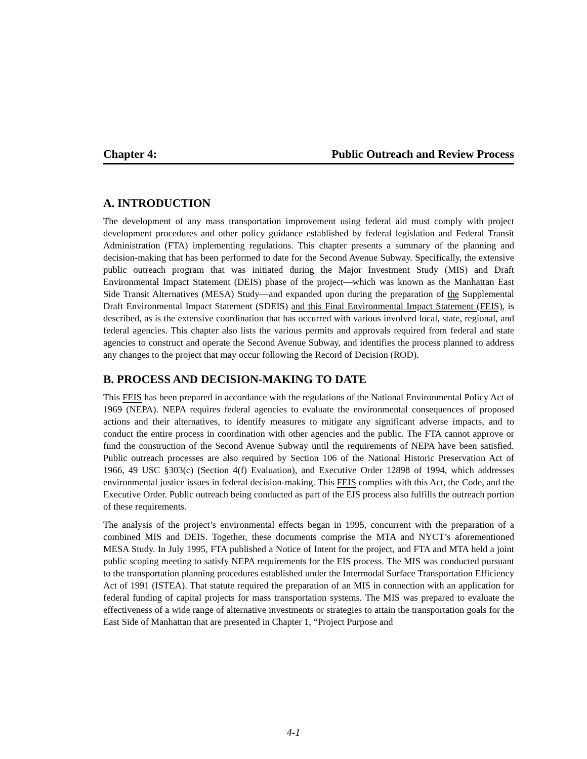Chapter 4: Public Outreach and Review Process
A. INTRODUCTION
The development of any mass transportation improvement using federal aid must comply with project development procedures and other policy guidance established by federal legislation and Federal Transit Administration (FTA) implementing regulations. This chapter presents a summary of the planning and decision-making that has been performed to date for the Second Avenue Subway. Specifically, the extensive public outreach program that was initiated during the Major Investment Study (MIS) and Draft Environmental Impact Statement (DEIS) phase of the project—which was known as the Manhattan East Side Transit Alternatives (MESA) Study—and expanded upon during the preparation of the Supplemental Draft Environmental Impact Statement (SDEIS) and this Final Environmental Impact Statement (FEIS), is described, as is the extensive coordination that has occurred with various involved local, state, regional, and federal agencies. This chapter also lists the various permits and approvals required from federal and state agencies to construct and operate the Second Avenue Subway, and identifies the process planned to address any changes to the project that may occur following the Record of Decision (ROD).
B. PROCESS AND DECISION-MAKING TO DATE
This FEIS has been prepared in accordance with the regulations of the National Environmental Policy Act of 1969 (NEPA). NEPA requires federal agencies to evaluate the environmental consequences of proposed actions and their alternatives, to identify measures to mitigate any significant adverse impacts, and to conduct the entire process in coordination with other agencies and the public. The FTA cannot approve or fund the construction of the Second Avenue Subway until the requirements of NEPA have been satisfied. Public outreach processes are also required by Section 106 of the National Historic Preservation Act of 1966, 49 USC §303(c) (Section 4(f) Evaluation), and Executive Order 12898 of 1994, which addresses environmental justice issues in federal decision-making. This FEIS complies with this Act, the Code, and the Executive Order. Public outreach being conducted as part of the EIS process also fulfills the outreach portion of these requirements.
The analysis of the project’s environmental effects began in 1995, concurrent with the preparation of a combined MIS and DEIS. Together, these documents comprise the MTA and NYCT’s aforementioned MESA Study. In July 1995, FTA published a Notice of Intent for the project, and FTA and MTA held a joint public scoping meeting to satisfy NEPA requirements for the EIS process. The MIS was conducted pursuant to the transportation planning procedures established under the Intermodal Surface Transportation Efficiency Act of 1991 (ISTEA). That statute required the preparation of an MIS in connection with an application for federal funding of capital projects for mass transportation systems. The MIS was prepared to evaluate the effectiveness of a wide range of alternative investments or strategies to attain the transportation goals for the East Side of Manhattan that are presented in Chapter 1, “Project Purpose and
4-1